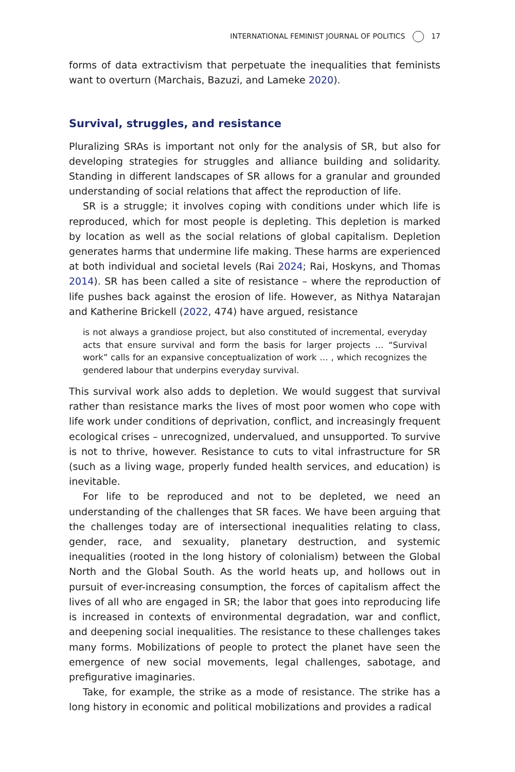INTERNATIONAL FEMINIST JOURNAL OF POLITICS 17
forms of data extractivism that perpetuate the inequalities that feminists want to overturn (Marchais, Bazuzi, and Lameke 2020).
Survival, struggles, and resistance
Pluralizing SRAs is important not only for the analysis of SR, but also for developing strategies for struggles and alliance building and solidarity. Standing in different landscapes of SR allows for a granular and grounded understanding of social relations that affect the reproduction of life.
SR is a struggle; it involves coping with conditions under which life is reproduced, which for most people is depleting. This depletion is marked by location as well as the social relations of global capitalism. Depletion generates harms that undermine life making. These harms are experienced at both individual and societal levels (Rai 2024; Rai, Hoskyns, and Thomas 2014). SR has been called a site of resistance – where the reproduction of life pushes back against the erosion of life. However, as Nithya Natarajan and Katherine Brickell (2022, 474) have argued, resistance
is not always a grandiose project, but also constituted of incremental, everyday acts that ensure survival and form the basis for larger projects … “Survival work” calls for an expansive conceptualization of work … , which recognizes the gendered labour that underpins everyday survival.
This survival work also adds to depletion. We would suggest that survival rather than resistance marks the lives of most poor women who cope with life work under conditions of deprivation, conflict, and increasingly frequent ecological crises – unrecognized, undervalued, and unsupported. To survive is not to thrive, however. Resistance to cuts to vital infrastructure for SR (such as a living wage, properly funded health services, and education) is inevitable.
For life to be reproduced and not to be depleted, we need an understanding of the challenges that SR faces. We have been arguing that the challenges today are of intersectional inequalities relating to class, gender, race, and sexuality, planetary destruction, and systemic inequalities (rooted in the long history of colonialism) between the Global North and the Global South. As the world heats up, and hollows out in pursuit of ever-increasing consumption, the forces of capitalism affect the lives of all who are engaged in SR; the labor that goes into reproducing life is increased in contexts of environmental degradation, war and conflict, and deepening social inequalities. The resistance to these challenges takes many forms. Mobilizations of people to protect the planet have seen the emergence of new social movements, legal challenges, sabotage, and prefigurative imaginaries.
Take, for example, the strike as a mode of resistance. The strike has a long history in economic and political mobilizations and provides a radical